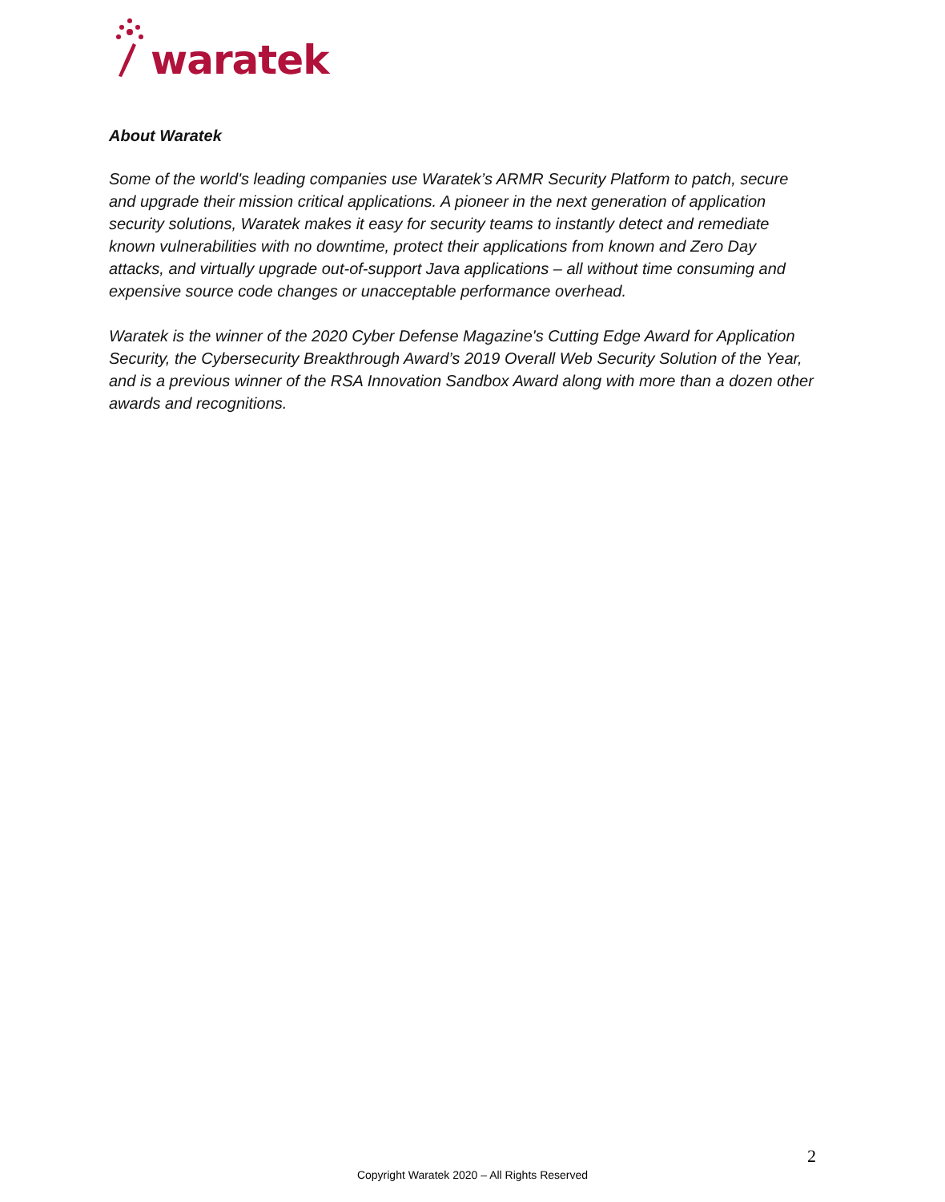waratek
About Waratek
Some of the world's leading companies use Waratek’s ARMR Security Platform to patch, secure and upgrade their mission critical applications. A pioneer in the next generation of application security solutions, Waratek makes it easy for security teams to instantly detect and remediate known vulnerabilities with no downtime, protect their applications from known and Zero Day attacks, and virtually upgrade out-of-support Java applications – all without time consuming and expensive source code changes or unacceptable performance overhead.
Waratek is the winner of the 2020 Cyber Defense Magazine's Cutting Edge Award for Application Security, the Cybersecurity Breakthrough Award’s 2019 Overall Web Security Solution of the Year, and is a previous winner of the RSA Innovation Sandbox Award along with more than a dozen other awards and recognitions.
2
Copyright Waratek 2020 – All Rights Reserved